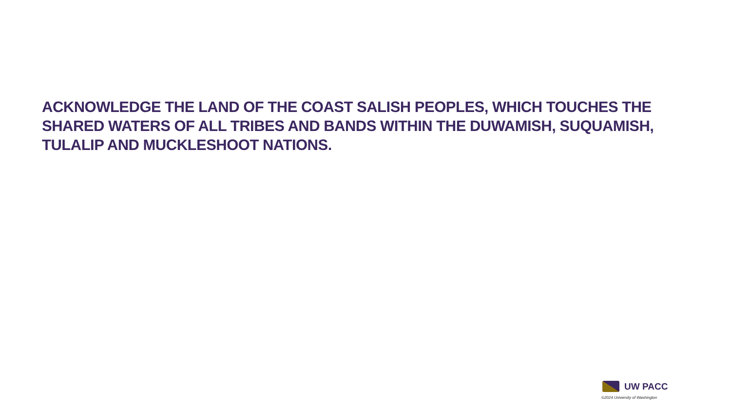ACKNOWLEDGE THE LAND OF THE COAST SALISH PEOPLES, WHICH TOUCHES THE SHARED WATERS OF ALL TRIBES AND BANDS WITHIN THE DUWAMISH, SUQUAMISH, TULALIP AND MUCKLESHOOT NATIONS.
UW PACC
©2024 University of Washington